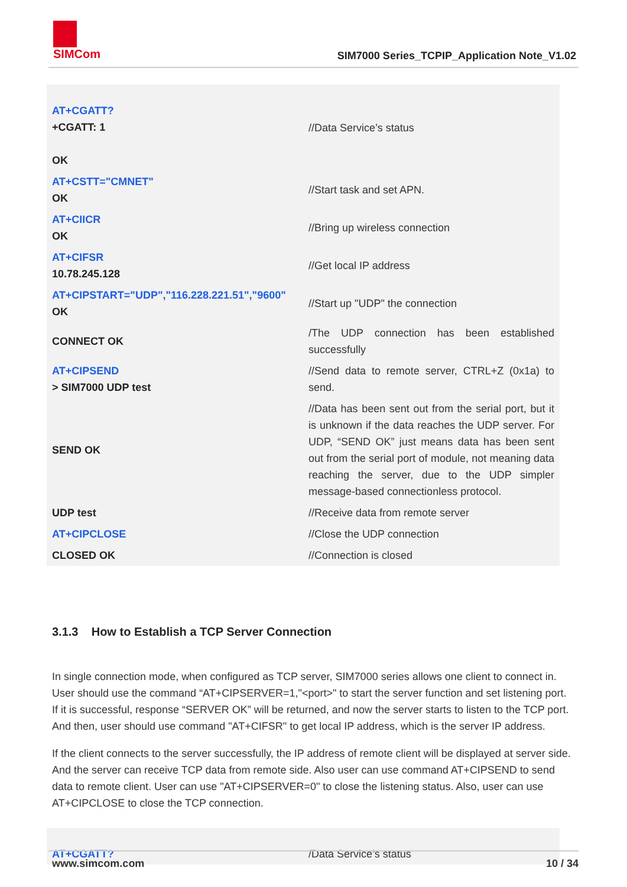SIMCom
SIM7000 Series_TCPIP_Application Note_V1.02
| AT+CGATT? +CGATT: 1 OK | //Data Service’s status |
| AT+CSTT="CMNET" OK | //Start task and set APN. |
| AT+CIICR OK | //Bring up wireless connection |
| AT+CIFSR 10.78.245.128 | //Get local IP address |
| AT+CIPSTART="UDP","116.228.221.51","9600" OK | //Start up "UDP" the connection |
| CONNECT OK | /The UDP connection has been established successfully |
| AT+CIPSEND > SIM7000 UDP test | //Send data to remote server, CTRL+Z (0x1a) to send. |
| SEND OK | //Data has been sent out from the serial port, but it is unknown if the data reaches the UDP server. For UDP, “SEND OK” just means data has been sent out from the serial port of module, not meaning data reaching the server, due to the UDP simpler message-based connectionless protocol. |
| UDP test | //Receive data from remote server |
| AT+CIPCLOSE | //Close the UDP connection |
| CLOSED OK | //Connection is closed |
3.1.3 How to Establish a TCP Server Connection
In single connection mode, when configured as TCP server, SIM7000 series allows one client to connect in. User should use the command “AT+CIPSERVER=1,"<port>" to start the server function and set listening port. If it is successful, response “SERVER OK” will be returned, and now the server starts to listen to the TCP port. And then, user should use command "AT+CIFSR" to get local IP address, which is the server IP address.
If the client connects to the server successfully, the IP address of remote client will be displayed at server side. And the server can receive TCP data from remote side. Also user can use command AT+CIPSEND to send data to remote client. User can use "AT+CIPSERVER=0" to close the listening status. Also, user can use AT+CIPCLOSE to close the TCP connection.
| AT+CGATT? | /Data Service’s status |
www.simcom.com 10 / 34